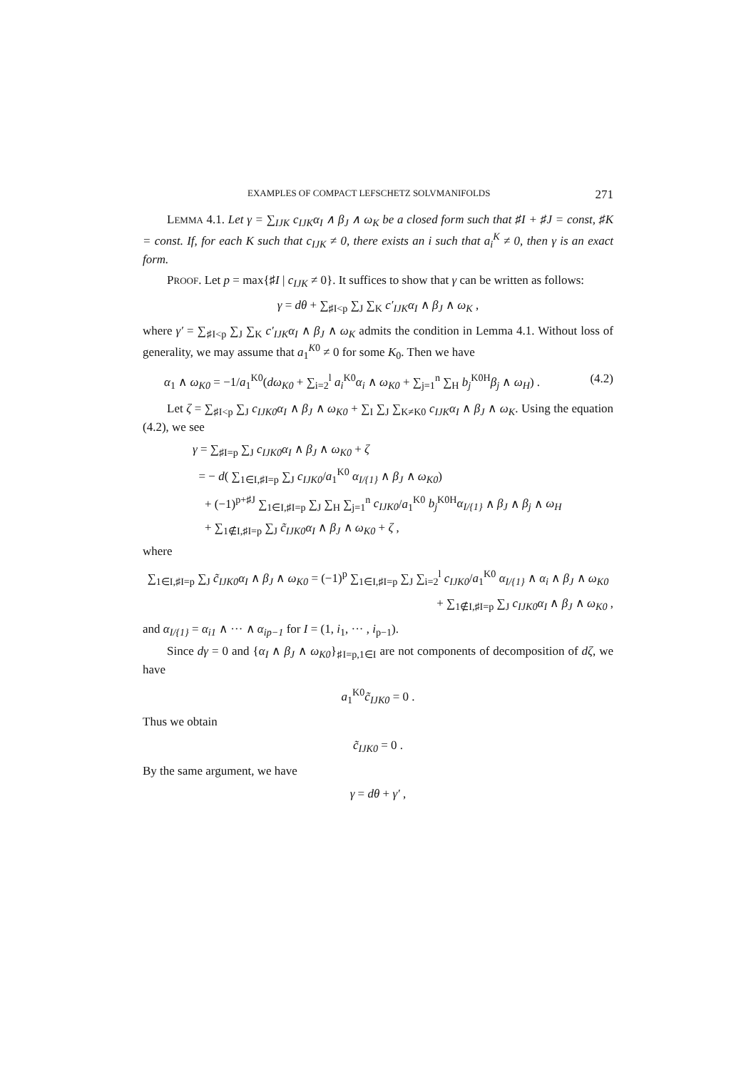EXAMPLES OF COMPACT LEFSCHETZ SOLVMANIFOLDS 271
LEMMA 4.1. Let γ = ∑<sub>IJK</sub> c<sub>IJK</sub>α<sub>I</sub> ∧ β<sub>J</sub> ∧ ω<sub>K</sub> be a closed form such that ♯I + ♯J = const, ♯K = const. If, for each K such that c<sub>IJK</sub> ≠ 0, there exists an i such that a<sub>i</sub><sup>K</sup> ≠ 0, then γ is an exact form.
PROOF. Let p = max{♯I | c<sub>IJK</sub> ≠ 0}. It suffices to show that γ can be written as follows:
γ = dθ + ∑<sub>♯I<p</sub> ∑<sub>J</sub> ∑<sub>K</sub> c′<sub>IJK</sub>α<sub>I</sub> ∧ β<sub>J</sub> ∧ ω<sub>K</sub> ,
where γ′ = ∑<sub>♯I<p</sub> ∑<sub>J</sub> ∑<sub>K</sub> c′<sub>IJK</sub>α<sub>I</sub> ∧ β<sub>J</sub> ∧ ω<sub>K</sub> admits the condition in Lemma 4.1. Without loss of generality, we may assume that a<sub>1</sub><sup>K0</sup> ≠ 0 for some K<sub>0</sub>. Then we have
α<sub>1</sub> ∧ ω<sub>K0</sub> = −1/a<sub>1</sub><sup>K0</sup>(dω<sub>K0</sub> + ∑<sub>i=2</sub><sup>l</sup> a<sub>i</sub><sup>K0</sup>α<sub>i</sub> ∧ ω<sub>K0</sub> + ∑<sub>j=1</sub><sup>n</sup> ∑<sub>H</sub> b<sub>j</sub><sup>K0H</sup>β<sub>j</sub> ∧ ω<sub>H</sub>) . (4.2)
Let ζ = ∑<sub>♯I<p</sub> ∑<sub>J</sub> c<sub>IJK0</sub>α<sub>I</sub> ∧ β<sub>J</sub> ∧ ω<sub>K0</sub> + ∑<sub>I</sub> ∑<sub>J</sub> ∑<sub>K≠K0</sub> c<sub>IJK</sub>α<sub>I</sub> ∧ β<sub>J</sub> ∧ ω<sub>K</sub>. Using the equation (4.2), we see
γ = ∑<sub>♯I=p</sub> ∑<sub>J</sub> c<sub>IJK0</sub>α<sub>I</sub> ∧ β<sub>J</sub> ∧ ω<sub>K0</sub> + ζ
= − d( ∑<sub>1∈I,♯I=p</sub> ∑<sub>J</sub> c<sub>IJK0</sub>/a<sub>1</sub><sup>K0</sup> α<sub>I/{1}</sub> ∧ β<sub>J</sub> ∧ ω<sub>K0</sub>)
+ (−1)<sup>p+♯J</sup> ∑<sub>1∈I,♯I=p</sub> ∑<sub>J</sub> ∑<sub>H</sub> ∑<sub>j=1</sub><sup>n</sup> c<sub>IJK0</sub>/a<sub>1</sub><sup>K0</sup> b<sub>j</sub><sup>K0H</sup>α<sub>I/{1}</sub> ∧ β<sub>J</sub> ∧ β<sub>j</sub> ∧ ω<sub>H</sub>
+ ∑<sub>1∉I,♯I=p</sub> ∑<sub>J</sub> c̃<sub>IJK0</sub>α<sub>I</sub> ∧ β<sub>J</sub> ∧ ω<sub>K0</sub> + ζ ,
where
∑<sub>1∈I,♯I=p</sub> ∑<sub>J</sub> c̃<sub>IJK0</sub>α<sub>I</sub> ∧ β<sub>J</sub> ∧ ω<sub>K0</sub> = (−1)<sup>p</sup> ∑<sub>1∈I,♯I=p</sub> ∑<sub>J</sub> ∑<sub>i=2</sub><sup>l</sup> c<sub>IJK0</sub>/a<sub>1</sub><sup>K0</sup> α<sub>I/{1}</sub> ∧ α<sub>i</sub> ∧ β<sub>J</sub> ∧ ω<sub>K0</sub>
+ ∑<sub>1∉I,♯I=p</sub> ∑<sub>J</sub> c<sub>IJK0</sub>α<sub>I</sub> ∧ β<sub>J</sub> ∧ ω<sub>K0</sub> ,
and α<sub>I/{1}</sub> = α<sub>i1</sub> ∧ ··· ∧ α<sub>ip−1</sub> for I = (1, i<sub>1</sub>, ··· , i<sub>p−1</sub>).
Since dγ = 0 and {α<sub>I</sub> ∧ β<sub>J</sub> ∧ ω<sub>K0</sub>}<sub>♯I=p,1∈I</sub> are not components of decomposition of dζ, we have
a<sub>1</sub><sup>K0</sup>c̃<sub>IJK0</sub> = 0 .
Thus we obtain
c̃<sub>IJK0</sub> = 0 .
By the same argument, we have
γ = dθ + γ′ ,